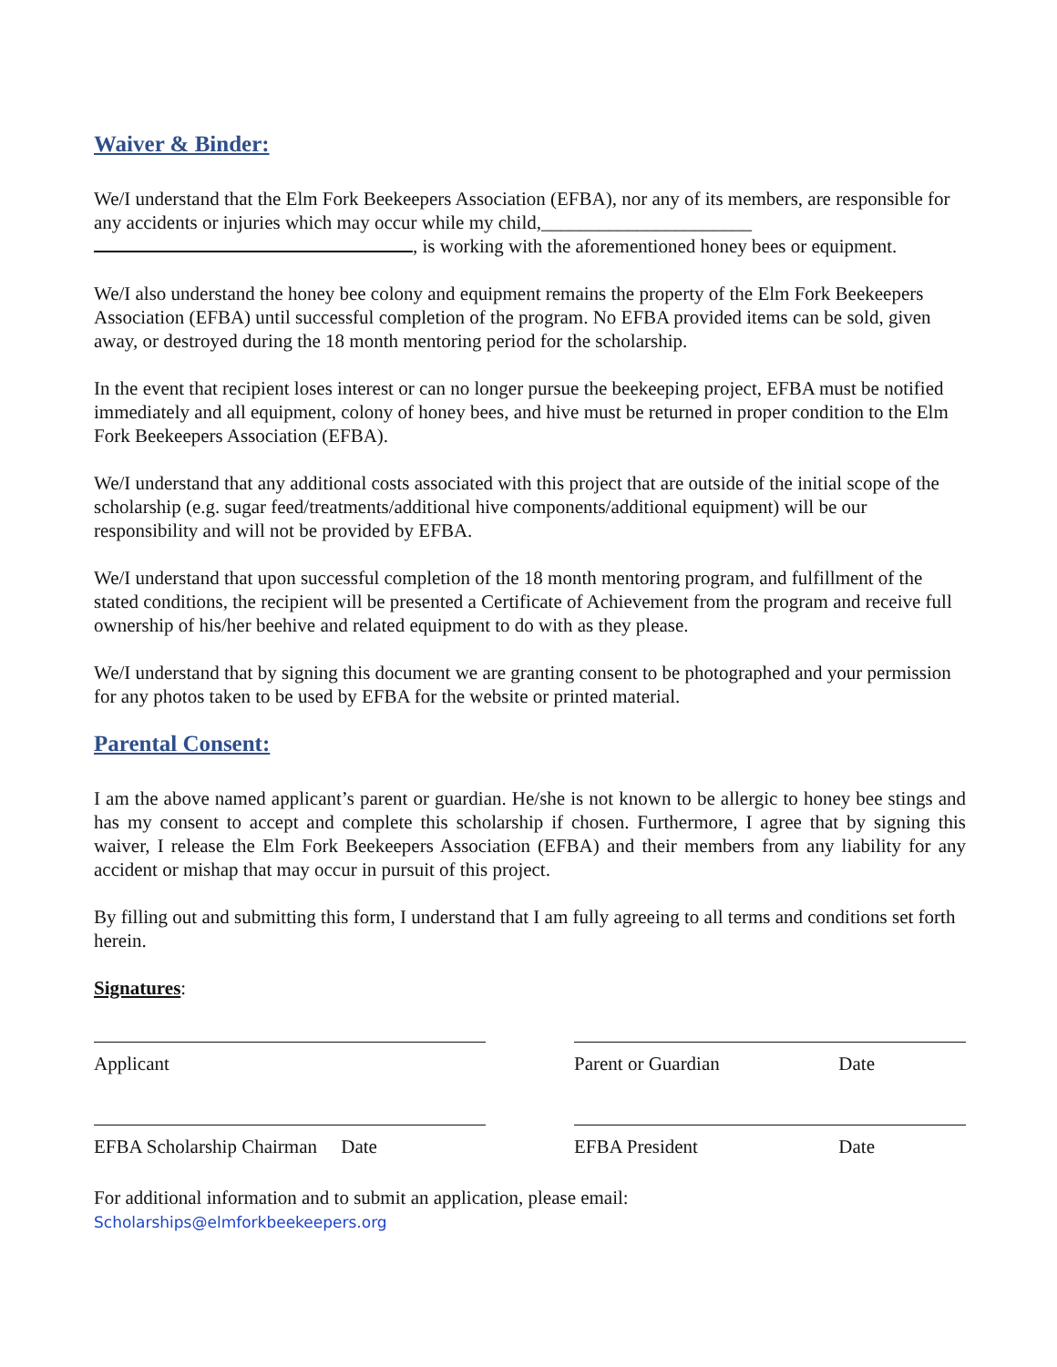Waiver & Binder:
We/I understand that the Elm Fork Beekeepers Association (EFBA), nor any of its members, are responsible for any accidents or injuries which may occur while my child,______________________ , is working with the aforementioned honey bees or equipment.
We/I also understand the honey bee colony and equipment remains the property of the Elm Fork Beekeepers Association (EFBA) until successful completion of the program. No EFBA provided items can be sold, given away, or destroyed during the 18 month mentoring period for the scholarship.
In the event that recipient loses interest or can no longer pursue the beekeeping project, EFBA must be notified immediately and all equipment, colony of honey bees, and hive must be returned in proper condition to the Elm Fork Beekeepers Association (EFBA).
We/I understand that any additional costs associated with this project that are outside of the initial scope of the scholarship (e.g. sugar feed/treatments/additional hive components/additional equipment) will be our responsibility and will not be provided by EFBA.
We/I understand that upon successful completion of the 18 month mentoring program, and fulfillment of the stated conditions, the recipient will be presented a Certificate of Achievement from the program and receive full ownership of his/her beehive and related equipment to do with as they please.
We/I understand that by signing this document we are granting consent to be photographed and your permission for any photos taken to be used by EFBA for the website or printed material.
Parental Consent:
I am the above named applicant’s parent or guardian. He/she is not known to be allergic to honey bee stings and has my consent to accept and complete this scholarship if chosen. Furthermore, I agree that by signing this waiver, I release the Elm Fork Beekeepers Association (EFBA) and their members from any liability for any accident or mishap that may occur in pursuit of this project.
By filling out and submitting this form, I understand that I am fully agreeing to all terms and conditions set forth herein.
Signatures:
Applicant Parent or Guardian Date
EFBA Scholarship Chairman Date EFBA President Date
For additional information and to submit an application, please email:
Scholarships@elmforkbeekeepers.org